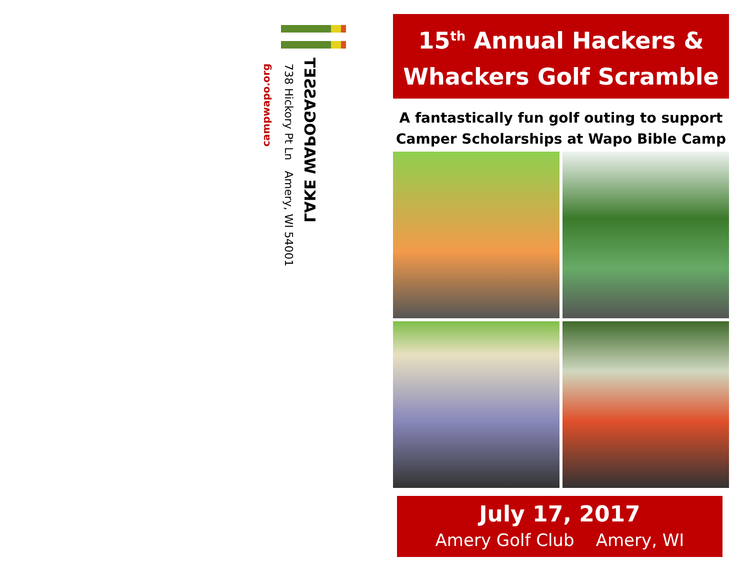LAKE WAPOGASSET
738 Hickory Pt Ln Amery, WI 54001
campwapo.org
15<sup>th</sup> Annual Hackers &
Whackers Golf Scramble
A fantastically fun golf outing to support
Camper Scholarships at Wapo Bible Camp
July 17, 2017
Amery Golf Club Amery, WI